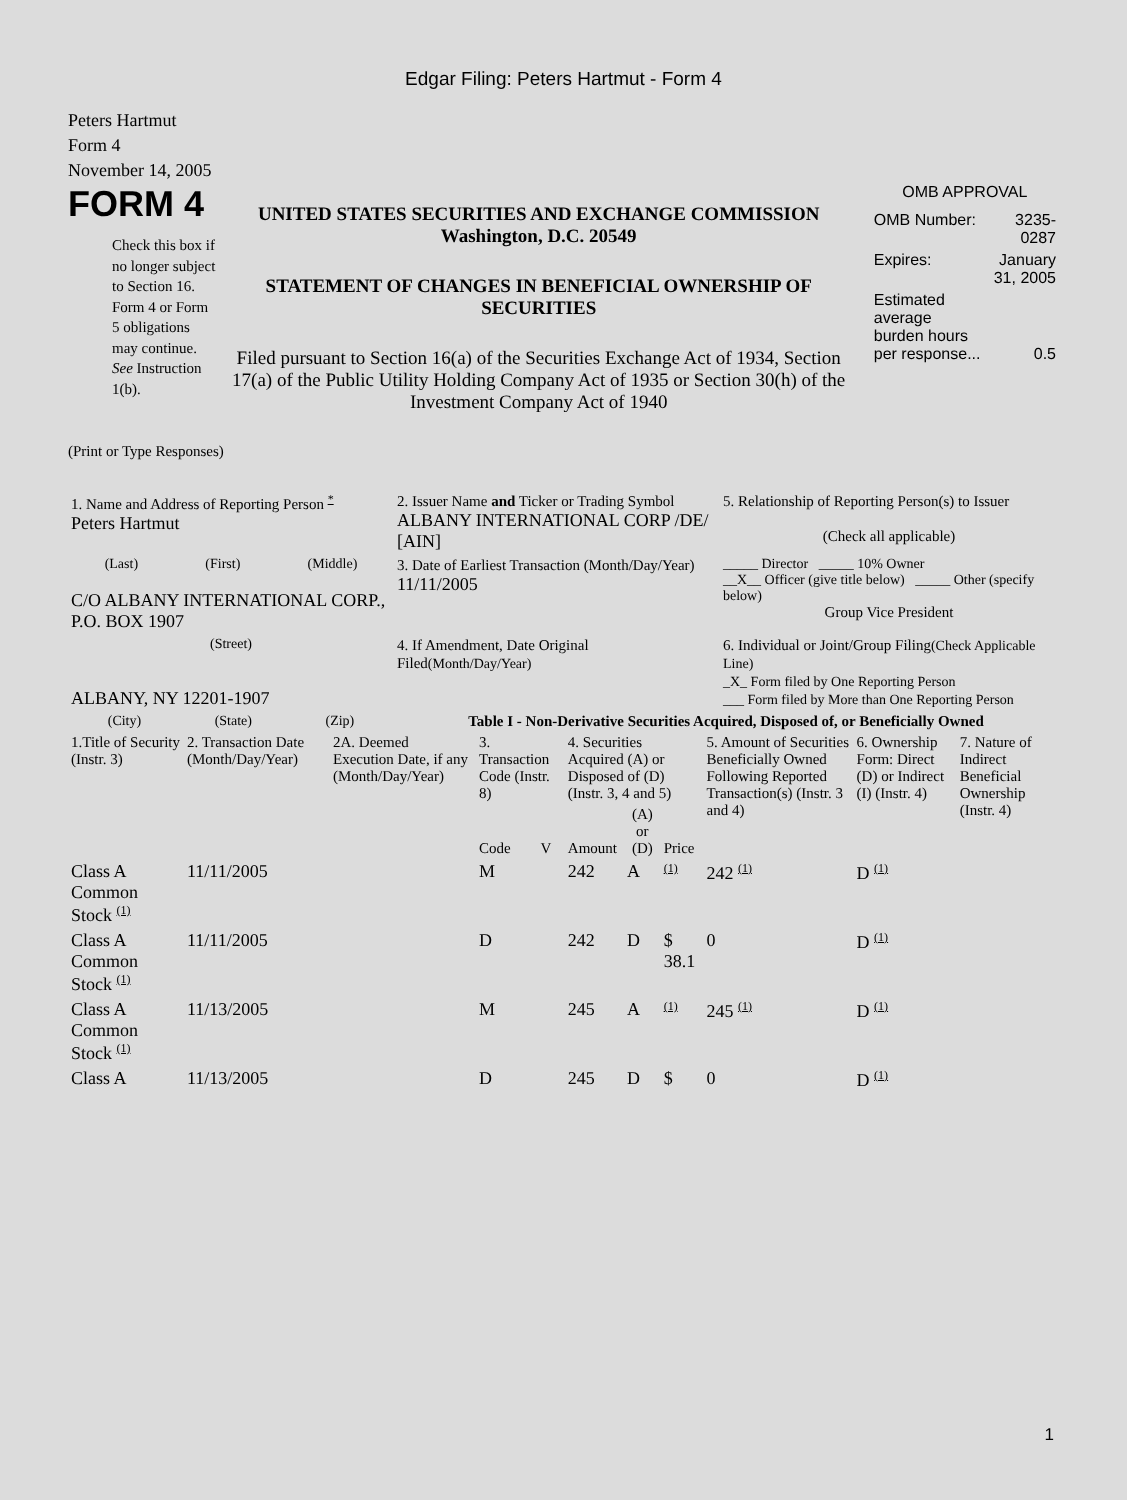Edgar Filing: Peters Hartmut - Form 4
Peters Hartmut
Form 4
November 14, 2005
FORM 4
Check this box if no longer subject to Section 16. Form 4 or Form 5 obligations may continue. See Instruction 1(b).
UNITED STATES SECURITIES AND EXCHANGE COMMISSION
Washington, D.C. 20549
STATEMENT OF CHANGES IN BENEFICIAL OWNERSHIP OF SECURITIES
Filed pursuant to Section 16(a) of the Securities Exchange Act of 1934, Section 17(a) of the Public Utility Holding Company Act of 1935 or Section 30(h) of the Investment Company Act of 1940
OMB APPROVAL
| OMB Number: | 3235-0287 |
| Expires: | January 31, 2005 |
| Estimated average burden hours per response... | 0.5 |
(Print or Type Responses)
| 1. Name and Address of Reporting Person * Peters Hartmut | 2. Issuer Name and Ticker or Trading Symbol ALBANY INTERNATIONAL CORP /DE/ [AIN] | 5. Relationship of Reporting Person(s) to Issuer (Check all applicable) |
| (Last) (First) (Middle) C/O ALBANY INTERNATIONAL CORP., P.O. BOX 1907 | 3. Date of Earliest Transaction (Month/Day/Year) 11/11/2005 | _____ Director _____ 10% Owner __X__ Officer (give title below) _____ Other (specify below) Group Vice President |
| (Street) ALBANY, NY 12201-1907 | 4. If Amendment, Date Original Filed (Month/Day/Year) | 6. Individual or Joint/Group Filing (Check Applicable Line) _X_ Form filed by One Reporting Person ___ Form filed by More than One Reporting Person |
| (City) (State) (Zip) | Table I - Non-Derivative Securities Acquired, Disposed of, or Beneficially Owned | |
| 1.Title of Security (Instr. 3) | 2. Transaction Date (Month/Day/Year) | 2A. Deemed Execution Date, if any (Month/Day/Year) | 3. Transaction Code (Instr. 8) | | 4. Securities Acquired (A) or Disposed of (D) (Instr. 3, 4 and 5) | | | 5. Amount of Securities Beneficially Owned Following Reported Transaction(s) (Instr. 3 and 4) | 6. Ownership Form: Direct (D) or Indirect (I) (Instr. 4) | 7. Nature of Indirect Beneficial Ownership (Instr. 4) |
| | | | Code | V | Amount | (A) or (D) | Price | | | |
| Class A Common Stock (1) | 11/11/2005 | | M | | 242 | A | (1) | 242 (1) | D (1) | |
| Class A Common Stock (1) | 11/11/2005 | | D | | 242 | D | $ 38.1 | 0 | D (1) | |
| Class A Common Stock (1) | 11/13/2005 | | M | | 245 | A | (1) | 245 (1) | D (1) | |
| Class A | 11/13/2005 | | D | | 245 | D | $ | 0 | D (1) | |
1